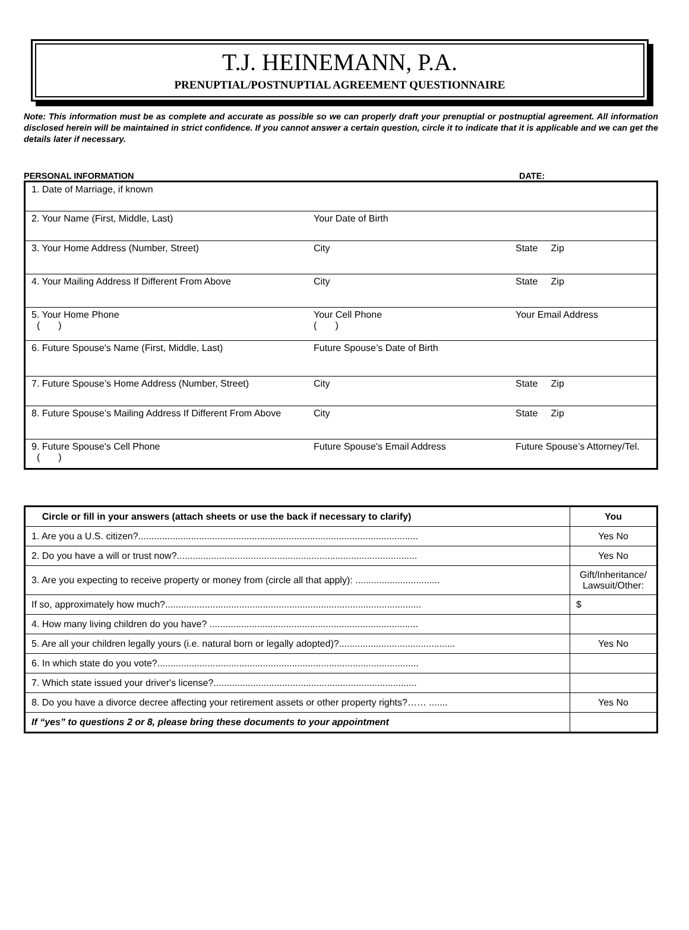T.J. HEINEMANN, P.A.
PRENUPTIAL/POSTNUPTIAL AGREEMENT QUESTIONNAIRE
Note: This information must be as complete and accurate as possible so we can properly draft your prenuptial or postnuptial agreement. All information disclosed herein will be maintained in strict confidence. If you cannot answer a certain question, circle it to indicate that it is applicable and we can get the details later if necessary.
PERSONAL INFORMATION DATE:
| 1. Date of Marriage, if known | | |
| 2. Your Name (First, Middle, Last) | Your Date of Birth | |
| 3. Your Home Address (Number, Street) | City | State Zip |
| 4. Your Mailing Address If Different From Above | City | State Zip |
| 5. Your Home Phone ( ) | Your Cell Phone ( ) | Your Email Address |
| 6. Future Spouse's Name (First, Middle, Last) | Future Spouse’s Date of Birth | |
| 7. Future Spouse’s Home Address (Number, Street) | City | State Zip |
| 8. Future Spouse’s Mailing Address If Different From Above | City | State Zip |
| 9. Future Spouse's Cell Phone ( ) | Future Spouse's Email Address | Future Spouse’s Attorney/Tel. |
| Circle or fill in your answers (attach sheets or use the back if necessary to clarify) | You |
| --- | --- |
| 1. Are you a U.S. citizen?.......................................................................................................... | Yes No |
| 2. Do you have a will or trust now?........................................................................................... | Yes No |
| 3. Are you expecting to receive property or money from (circle all that apply): ................................ | Gift/Inheritance/ Lawsuit/Other: |
| If so, approximately how much?................................................................................................. | $ |
| 4. How many living children do you have? ............................................................................... | |
| 5. Are all your children legally yours (i.e. natural born or legally adopted)?............................................ | Yes No |
| 6. In which state do you vote?................................................................................................... | |
| 7. Which state issued your driver's license?............................................................................. | |
| 8. Do you have a divorce decree affecting your retirement assets or other property rights?…… ....... | Yes No |
| If “yes” to questions 2 or 8, please bring these documents to your appointment | |